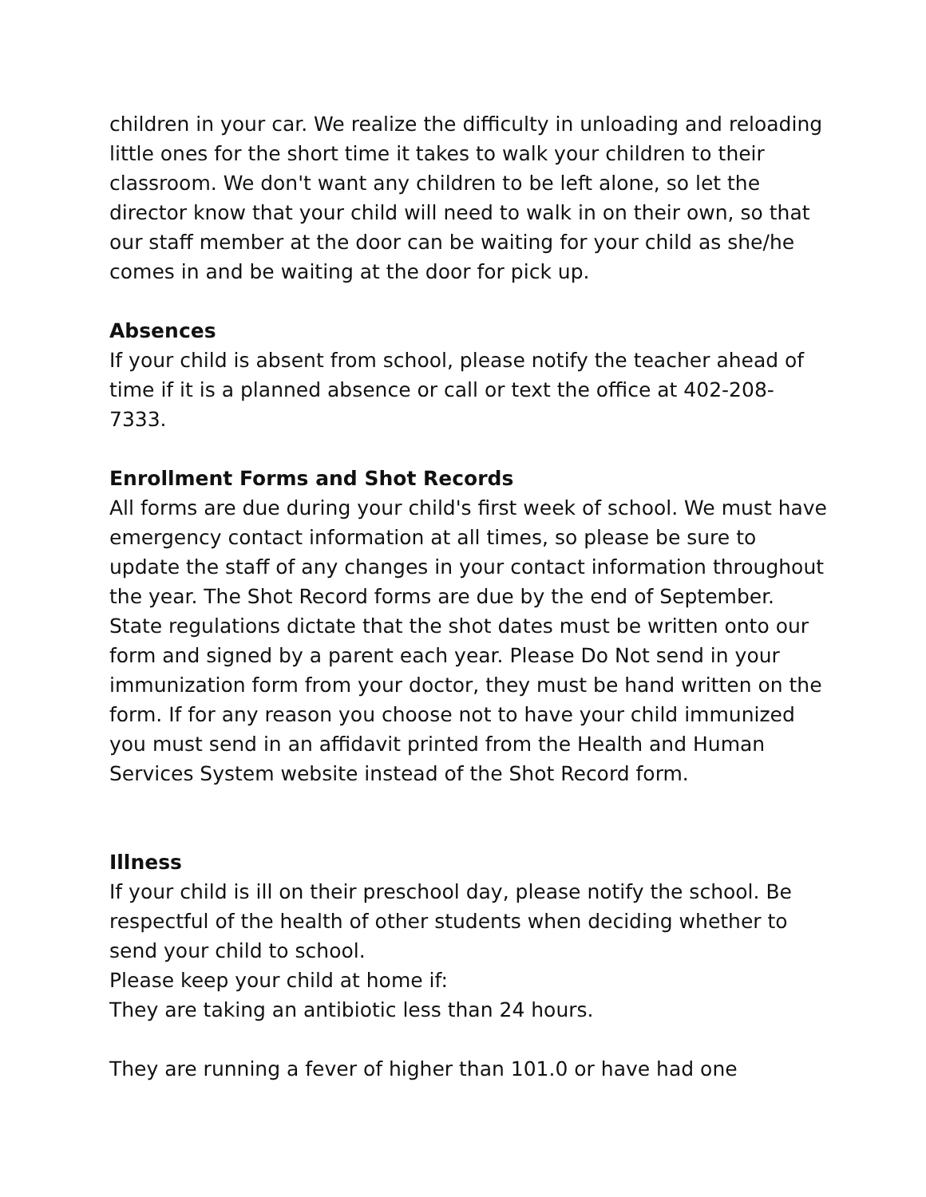children in your car. We realize the difficulty in unloading and reloading little ones for the short time it takes to walk your children to their classroom. We don't want any children to be left alone, so let the director know that your child will need to walk in on their own, so that our staff member at the door can be waiting for your child as she/he comes in and be waiting at the door for pick up.
Absences
If your child is absent from school, please notify the teacher ahead of time if it is a planned absence or call or text the office at 402-208-7333.
Enrollment Forms and Shot Records
All forms are due during your child's first week of school. We must have emergency contact information at all times, so please be sure to update the staff of any changes in your contact information throughout the year. The Shot Record forms are due by the end of September. State regulations dictate that the shot dates must be written onto our form and signed by a parent each year. Please Do Not send in your immunization form from your doctor, they must be hand written on the form. If for any reason you choose not to have your child immunized you must send in an affidavit printed from the Health and Human Services System website instead of the Shot Record form.
Illness
If your child is ill on their preschool day, please notify the school. Be respectful of the health of other students when deciding whether to send your child to school.
Please keep your child at home if:
They are taking an antibiotic less than 24 hours.
They are running a fever of higher than 101.0 or have had one